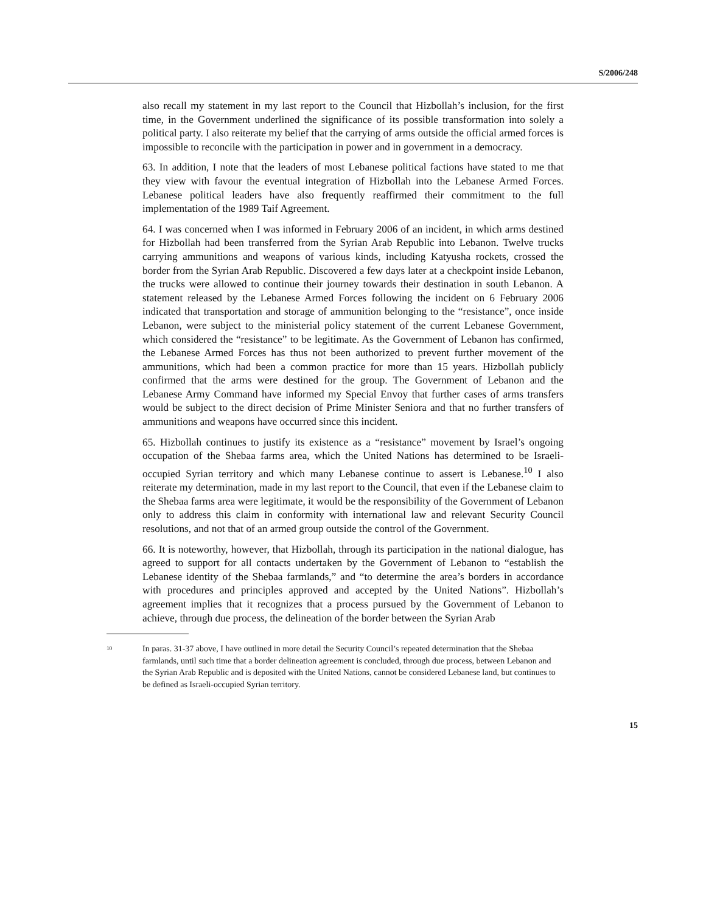S/2006/248
also recall my statement in my last report to the Council that Hizbollah’s inclusion, for the first time, in the Government underlined the significance of its possible transformation into solely a political party. I also reiterate my belief that the carrying of arms outside the official armed forces is impossible to reconcile with the participation in power and in government in a democracy.
63. In addition, I note that the leaders of most Lebanese political factions have stated to me that they view with favour the eventual integration of Hizbollah into the Lebanese Armed Forces. Lebanese political leaders have also frequently reaffirmed their commitment to the full implementation of the 1989 Taif Agreement.
64. I was concerned when I was informed in February 2006 of an incident, in which arms destined for Hizbollah had been transferred from the Syrian Arab Republic into Lebanon. Twelve trucks carrying ammunitions and weapons of various kinds, including Katyusha rockets, crossed the border from the Syrian Arab Republic. Discovered a few days later at a checkpoint inside Lebanon, the trucks were allowed to continue their journey towards their destination in south Lebanon. A statement released by the Lebanese Armed Forces following the incident on 6 February 2006 indicated that transportation and storage of ammunition belonging to the “resistance”, once inside Lebanon, were subject to the ministerial policy statement of the current Lebanese Government, which considered the “resistance” to be legitimate. As the Government of Lebanon has confirmed, the Lebanese Armed Forces has thus not been authorized to prevent further movement of the ammunitions, which had been a common practice for more than 15 years. Hizbollah publicly confirmed that the arms were destined for the group. The Government of Lebanon and the Lebanese Army Command have informed my Special Envoy that further cases of arms transfers would be subject to the direct decision of Prime Minister Seniora and that no further transfers of ammunitions and weapons have occurred since this incident.
65. Hizbollah continues to justify its existence as a “resistance” movement by Israel’s ongoing occupation of the Shebaa farms area, which the United Nations has determined to be Israeli-occupied Syrian territory and which many Lebanese continue to assert is Lebanese.<sup>10</sup> I also reiterate my determination, made in my last report to the Council, that even if the Lebanese claim to the Shebaa farms area were legitimate, it would be the responsibility of the Government of Lebanon only to address this claim in conformity with international law and relevant Security Council resolutions, and not that of an armed group outside the control of the Government.
66. It is noteworthy, however, that Hizbollah, through its participation in the national dialogue, has agreed to support for all contacts undertaken by the Government of Lebanon to “establish the Lebanese identity of the Shebaa farmlands,” and “to determine the area’s borders in accordance with procedures and principles approved and accepted by the United Nations”. Hizbollah’s agreement implies that it recognizes that a process pursued by the Government of Lebanon to achieve, through due process, the delineation of the border between the Syrian Arab
<sup>10</sup>
In paras. 31-37 above, I have outlined in more detail the Security Council’s repeated determination that the Shebaa farmlands, until such time that a border delineation agreement is concluded, through due process, between Lebanon and the Syrian Arab Republic and is deposited with the United Nations, cannot be considered Lebanese land, but continues to be defined as Israeli-occupied Syrian territory.
15